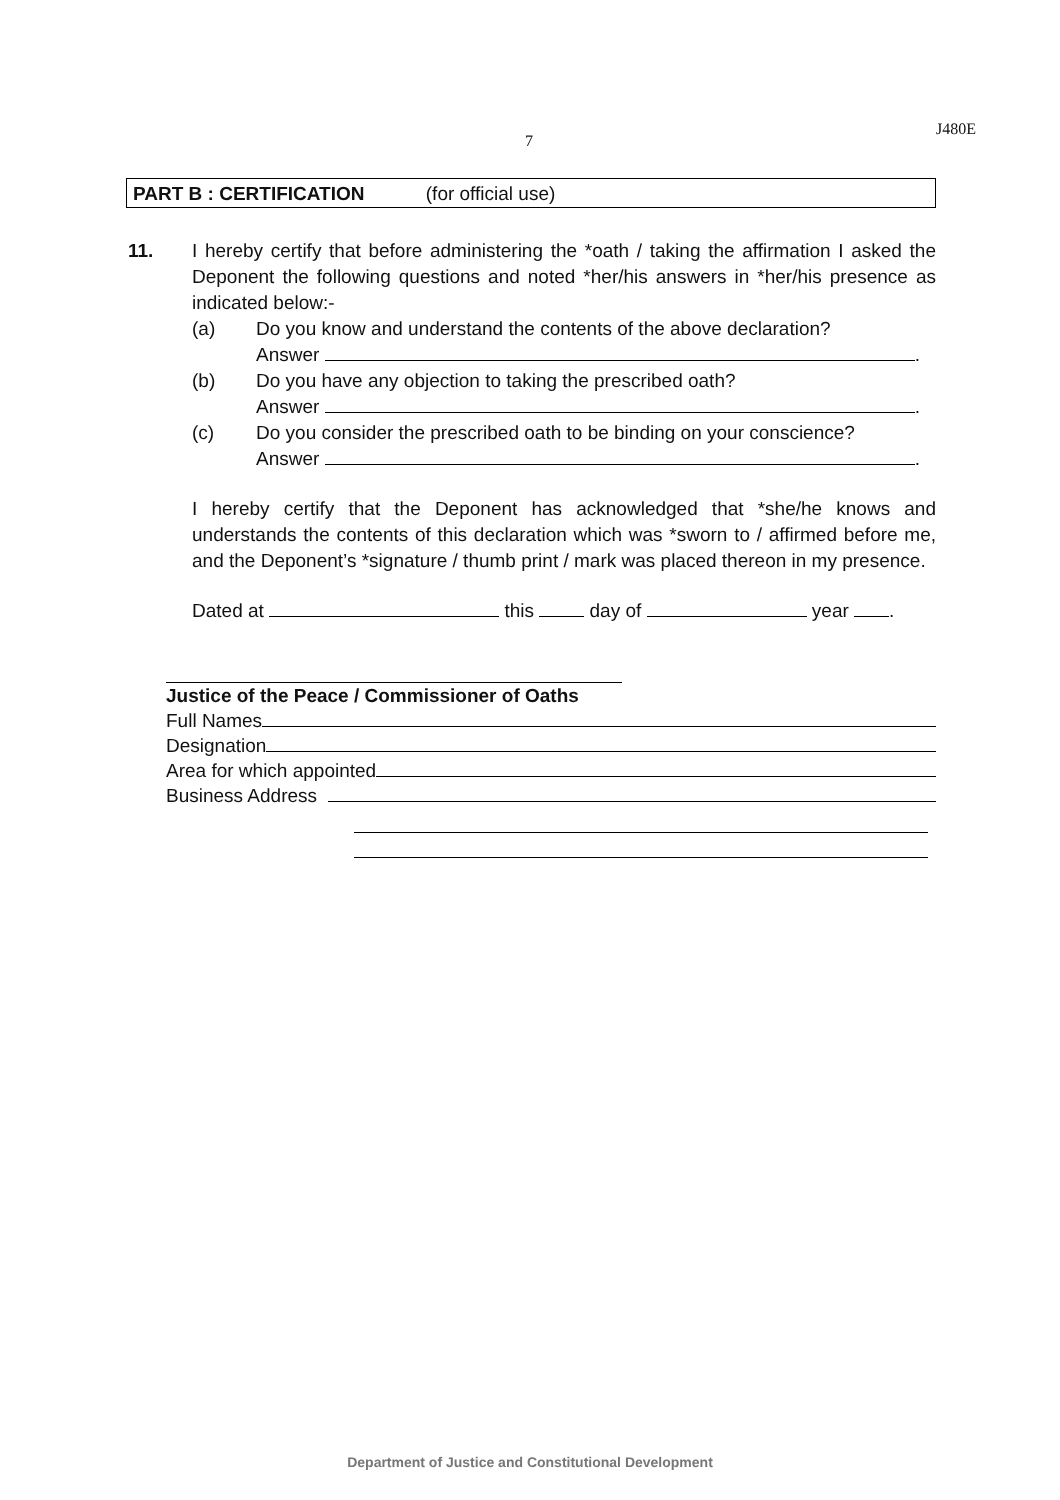J480E
7
PART B : CERTIFICATION (for official use)
11. I hereby certify that before administering the *oath / taking the affirmation I asked the Deponent the following questions and noted *her/his answers in *her/his presence as indicated below:-
(a) Do you know and understand the contents of the above declaration?
Answer .
(b) Do you have any objection to taking the prescribed oath?
Answer .
(c) Do you consider the prescribed oath to be binding on your conscience?
Answer .
I hereby certify that the Deponent has acknowledged that *she/he knows and understands the contents of this declaration which was *sworn to / affirmed before me, and the Deponent’s *signature / thumb print / mark was placed thereon in my presence.
Dated at this day of year .
Justice of the Peace / Commissioner of Oaths
Full Names
Designation
Area for which appointed
Business Address
Department of Justice and Constitutional Development